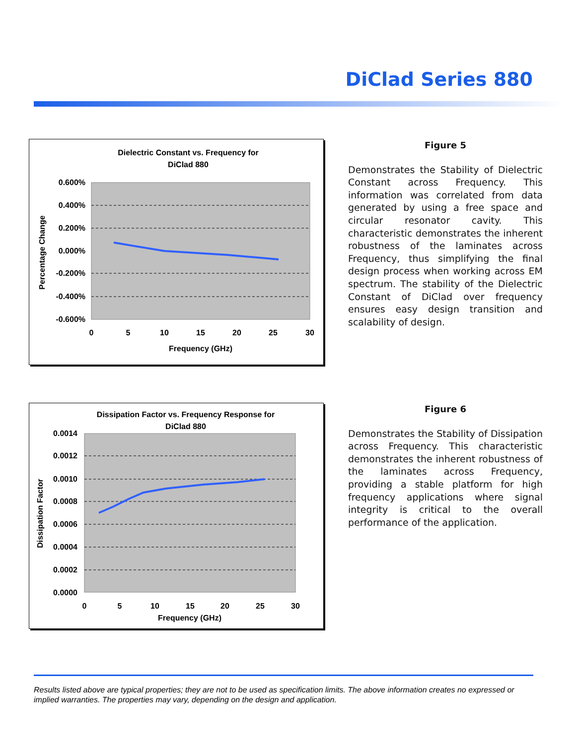DiClad Series 880
Dielectric Constant vs. Frequency for
DiClad 880
0.600%
0.400%
0.200%
0.000%
-0.200%
-0.400%
-0.600%
0
5
10
15
20
25
30
Frequency (GHz)
Percentage Change
Figure 5
Demonstrates the Stability of Dielectric Constant across Frequency. This information was correlated from data generated by using a free space and circular resonator cavity. This characteristic demonstrates the inherent robustness of the laminates across Frequency, thus simplifying the final design process when working across EM spectrum. The stability of the Dielectric Constant of DiClad over frequency ensures easy design transition and scalability of design.
Dissipation Factor vs. Frequency Response for
DiClad 880
0.0014
0.0012
0.0010
0.0008
0.0006
0.0004
0.0002
0.0000
0
5
10
15
20
25
30
Frequency (GHz)
Dissipation Factor
Figure 6
Demonstrates the Stability of Dissipation across Frequency. This characteristic demonstrates the inherent robustness of the laminates across Frequency, providing a stable platform for high frequency applications where signal integrity is critical to the overall performance of the application.
Results listed above are typical properties; they are not to be used as specification limits. The above information creates no expressed or implied warranties. The properties may vary, depending on the design and application.